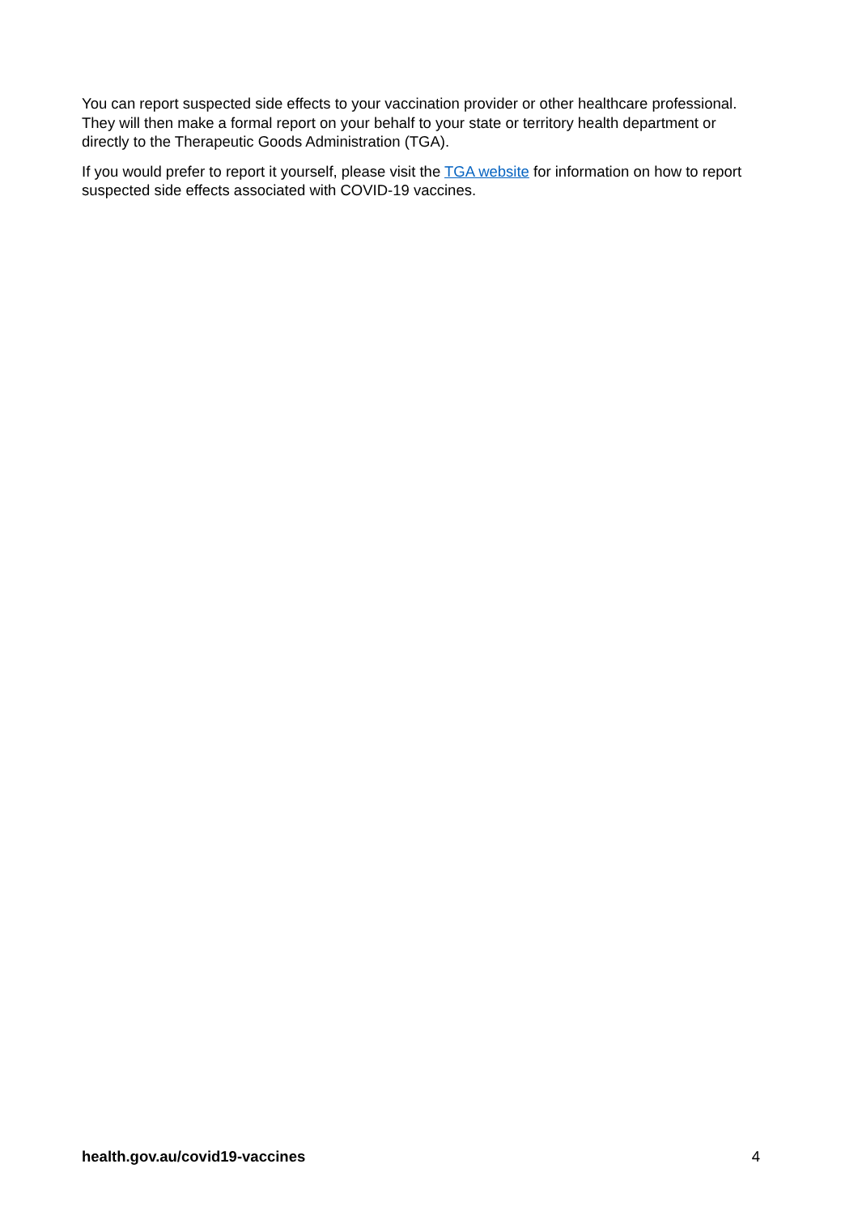You can report suspected side effects to your vaccination provider or other healthcare professional. They will then make a formal report on your behalf to your state or territory health department or directly to the Therapeutic Goods Administration (TGA).
If you would prefer to report it yourself, please visit the TGA website for information on how to report suspected side effects associated with COVID-19 vaccines.
health.gov.au/covid19-vaccines 4